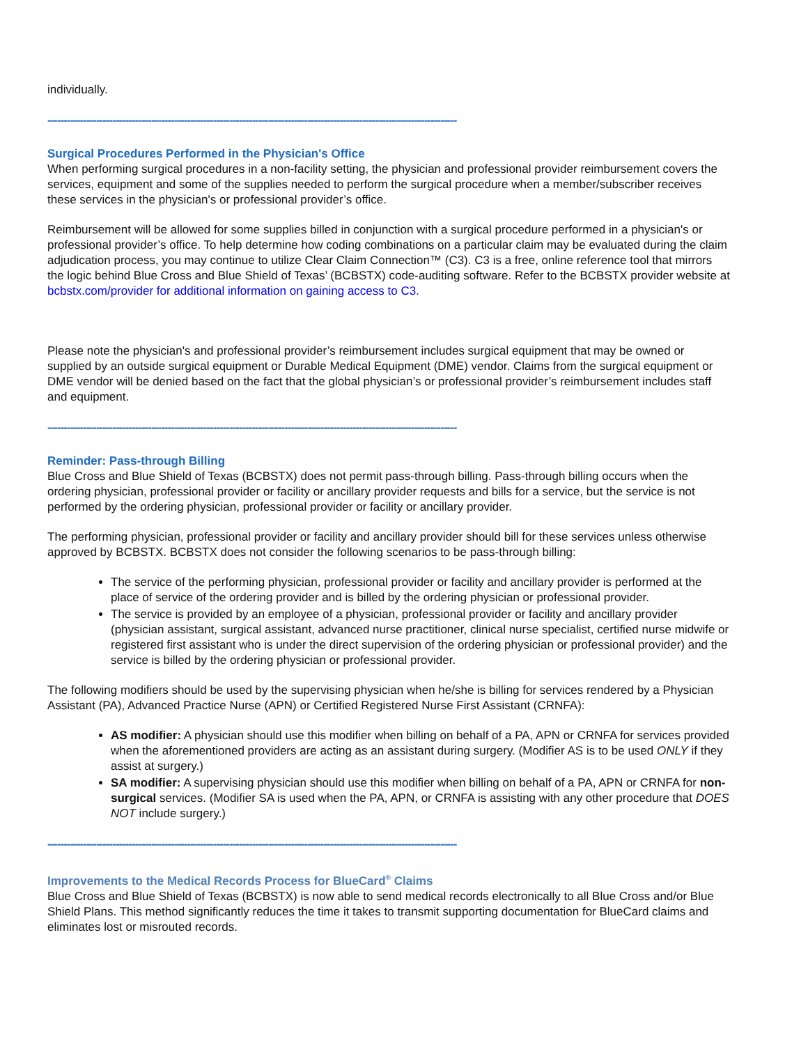individually.
------------------------------------------------------------------------------------------------------------------------------
Surgical Procedures Performed in the Physician's Office
When performing surgical procedures in a non-facility setting, the physician and professional provider reimbursement covers the services, equipment and some of the supplies needed to perform the surgical procedure when a member/subscriber receives these services in the physician's or professional provider’s office.
Reimbursement will be allowed for some supplies billed in conjunction with a surgical procedure performed in a physician's or professional provider’s office. To help determine how coding combinations on a particular claim may be evaluated during the claim adjudication process, you may continue to utilize Clear Claim Connection™ (C3). C3 is a free, online reference tool that mirrors the logic behind Blue Cross and Blue Shield of Texas’ (BCBSTX) code-auditing software. Refer to the BCBSTX provider website at bcbstx.com/provider for additional information on gaining access to C3.
Please note the physician's and professional provider’s reimbursement includes surgical equipment that may be owned or supplied by an outside surgical equipment or Durable Medical Equipment (DME) vendor. Claims from the surgical equipment or DME vendor will be denied based on the fact that the global physician’s or professional provider’s reimbursement includes staff and equipment.
------------------------------------------------------------------------------------------------------------------------------
Reminder: Pass-through Billing
Blue Cross and Blue Shield of Texas (BCBSTX) does not permit pass-through billing. Pass-through billing occurs when the ordering physician, professional provider or facility or ancillary provider requests and bills for a service, but the service is not performed by the ordering physician, professional provider or facility or ancillary provider.
The performing physician, professional provider or facility and ancillary provider should bill for these services unless otherwise approved by BCBSTX. BCBSTX does not consider the following scenarios to be pass-through billing:
The service of the performing physician, professional provider or facility and ancillary provider is performed at the place of service of the ordering provider and is billed by the ordering physician or professional provider.
The service is provided by an employee of a physician, professional provider or facility and ancillary provider (physician assistant, surgical assistant, advanced nurse practitioner, clinical nurse specialist, certified nurse midwife or registered first assistant who is under the direct supervision of the ordering physician or professional provider) and the service is billed by the ordering physician or professional provider.
The following modifiers should be used by the supervising physician when he/she is billing for services rendered by a Physician Assistant (PA), Advanced Practice Nurse (APN) or Certified Registered Nurse First Assistant (CRNFA):
AS modifier: A physician should use this modifier when billing on behalf of a PA, APN or CRNFA for services provided when the aforementioned providers are acting as an assistant during surgery. (Modifier AS is to be used ONLY if they assist at surgery.)
SA modifier: A supervising physician should use this modifier when billing on behalf of a PA, APN or CRNFA for non-surgical services. (Modifier SA is used when the PA, APN, or CRNFA is assisting with any other procedure that DOES NOT include surgery.)
------------------------------------------------------------------------------------------------------------------------------
Improvements to the Medical Records Process for BlueCard<sup>®</sup> Claims
Blue Cross and Blue Shield of Texas (BCBSTX) is now able to send medical records electronically to all Blue Cross and/or Blue Shield Plans. This method significantly reduces the time it takes to transmit supporting documentation for BlueCard claims and eliminates lost or misrouted records.